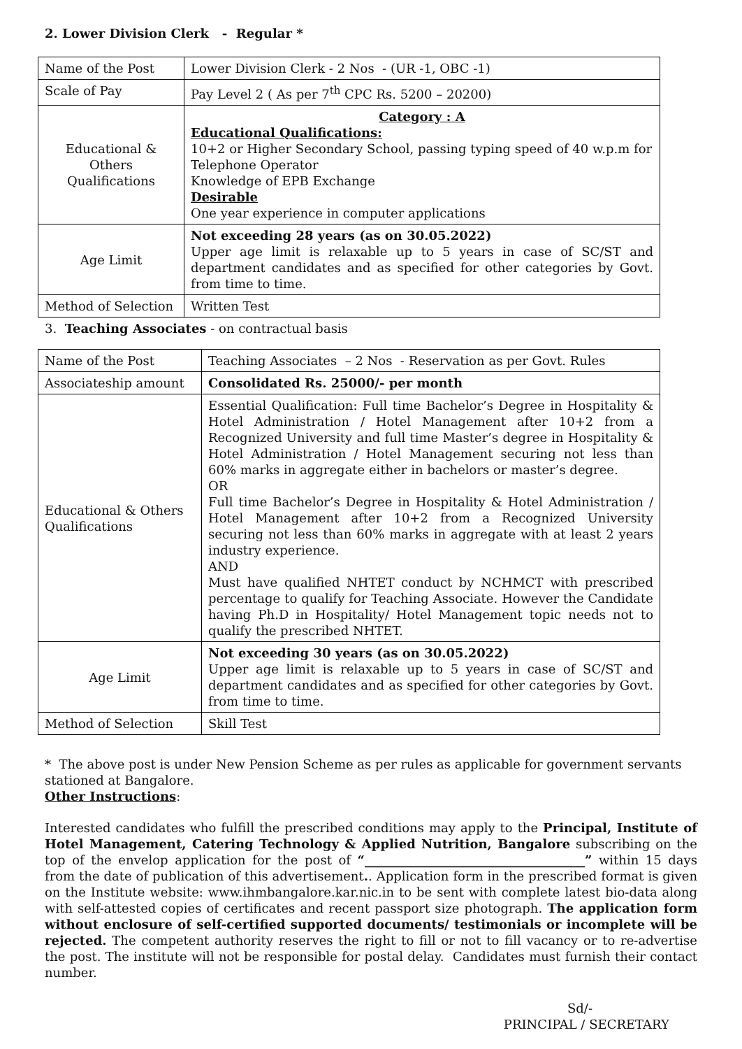2. Lower Division Clerk - Regular *
| Name of the Post | Lower Division Clerk - 2 Nos - (UR -1, OBC -1) |
| Scale of Pay | Pay Level 2 ( As per 7<sup>th</sup> CPC Rs. 5200 – 20200) |
| Educational & Others Qualifications | Category : A Educational Qualifications: 10+2 or Higher Secondary School, passing typing speed of 40 w.p.m for Telephone Operator Knowledge of EPB Exchange Desirable One year experience in computer applications |
| Age Limit | Not exceeding 28 years (as on 30.05.2022) Upper age limit is relaxable up to 5 years in case of SC/ST and department candidates and as specified for other categories by Govt. from time to time. |
| Method of Selection | Written Test |
3. Teaching Associates - on contractual basis
| Name of the Post | Teaching Associates – 2 Nos - Reservation as per Govt. Rules |
| Associateship amount | Consolidated Rs. 25000/- per month |
| Educational & Others Qualifications | Essential Qualification: Full time Bachelor’s Degree in Hospitality & Hotel Administration / Hotel Management after 10+2 from a Recognized University and full time Master’s degree in Hospitality & Hotel Administration / Hotel Management securing not less than 60% marks in aggregate either in bachelors or master’s degree. OR Full time Bachelor’s Degree in Hospitality & Hotel Administration / Hotel Management after 10+2 from a Recognized University securing not less than 60% marks in aggregate with at least 2 years industry experience. AND Must have qualified NHTET conduct by NCHMCT with prescribed percentage to qualify for Teaching Associate. However the Candidate having Ph.D in Hospitality/ Hotel Management topic needs not to qualify the prescribed NHTET. |
| Age Limit | Not exceeding 30 years (as on 30.05.2022) Upper age limit is relaxable up to 5 years in case of SC/ST and department candidates and as specified for other categories by Govt. from time to time. |
| Method of Selection | Skill Test |
* The above post is under New Pension Scheme as per rules as applicable for government servants stationed at Bangalore.
Other Instructions:
Interested candidates who fulfill the prescribed conditions may apply to the Principal, Institute of Hotel Management, Catering Technology & Applied Nutrition, Bangalore subscribing on the top of the envelop application for the post of “___________________________________” within 15 days from the date of publication of this advertisement.. Application form in the prescribed format is given on the Institute website: www.ihmbangalore.kar.nic.in to be sent with complete latest bio-data along with self-attested copies of certificates and recent passport size photograph. The application form without enclosure of self-certified supported documents/ testimonials or incomplete will be rejected. The competent authority reserves the right to fill or not to fill vacancy or to re-advertise the post. The institute will not be responsible for postal delay. Candidates must furnish their contact number.
Sd/-
PRINCIPAL / SECRETARY